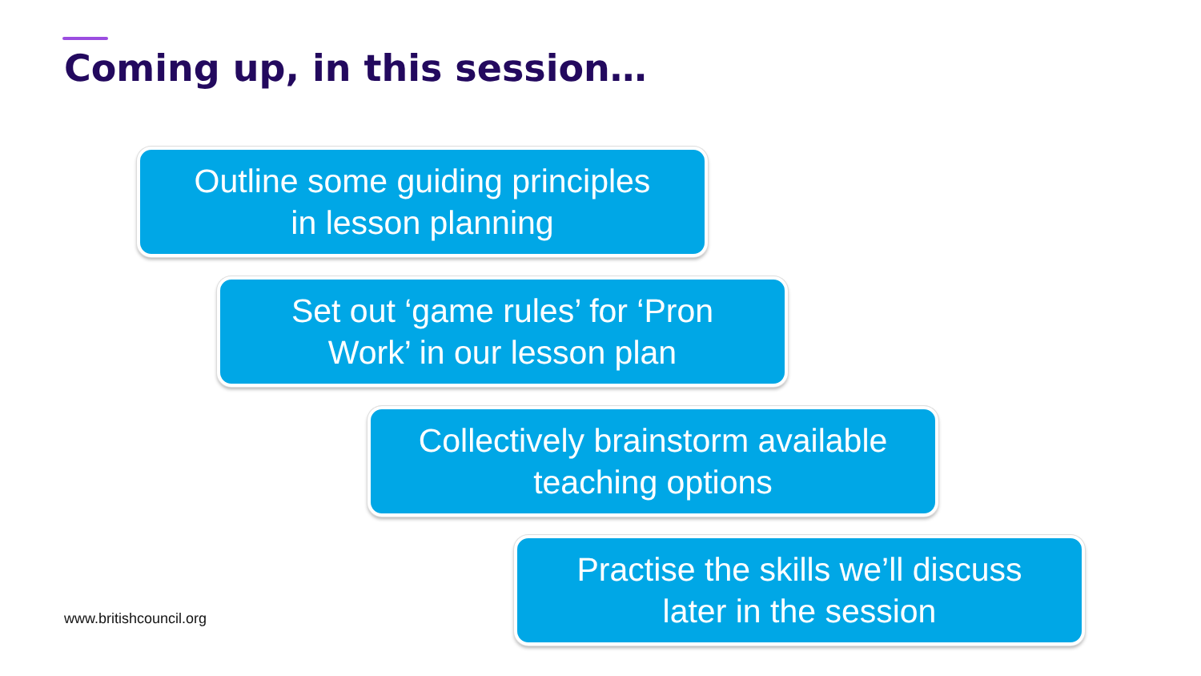Coming up, in this session…
Outline some guiding principles
in lesson planning
Set out ‘game rules’ for ‘Pron
Work’ in our lesson plan
Collectively brainstorm available
teaching options
Practise the skills we’ll discuss
later in the session
www.britishcouncil.org